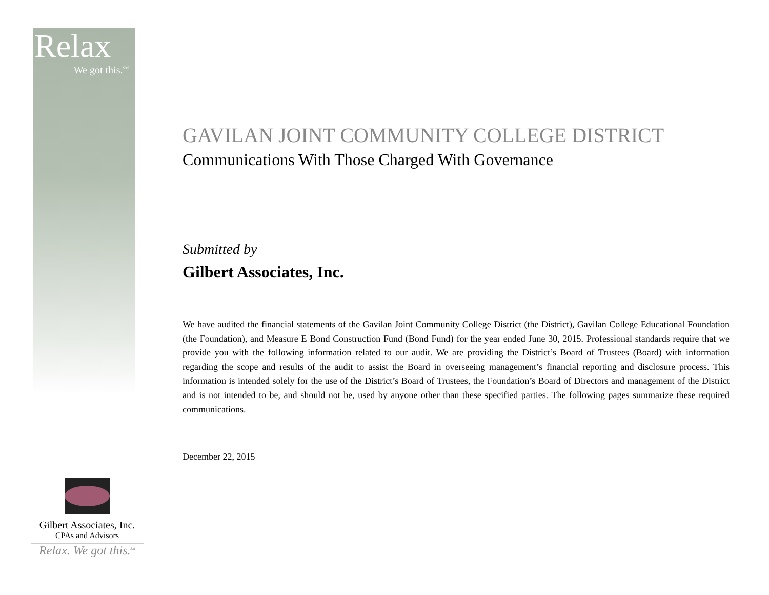Relax
We got this.<sup>SM</sup>
GAVILAN JOINT COMMUNITY COLLEGE DISTRICT
Communications With Those Charged With Governance
Submitted by
Gilbert Associates, Inc.
We have audited the financial statements of the Gavilan Joint Community College District (the District), Gavilan College Educational Foundation (the Foundation), and Measure E Bond Construction Fund (Bond Fund) for the year ended June 30, 2015. Professional standards require that we provide you with the following information related to our audit. We are providing the District’s Board of Trustees (Board) with information regarding the scope and results of the audit to assist the Board in overseeing management’s financial reporting and disclosure process. This information is intended solely for the use of the District’s Board of Trustees, the Foundation’s Board of Directors and management of the District and is not intended to be, and should not be, used by anyone other than these specified parties. The following pages summarize these required communications.
December 22, 2015
Gilbert Associates, Inc.
CPAs and Advisors
Relax. We got this.<sup>SM</sup>